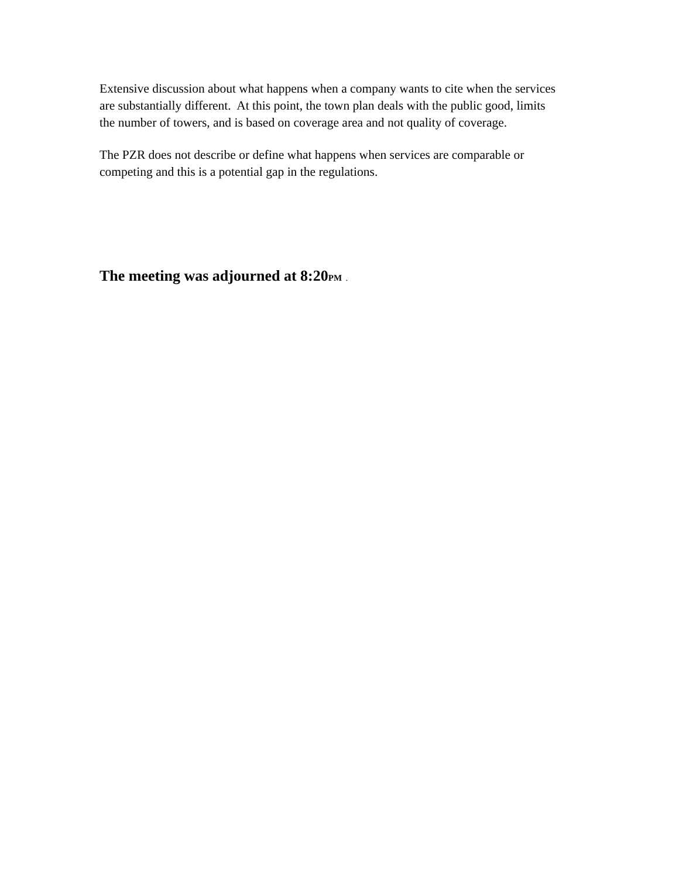Extensive discussion about what happens when a company wants to cite when the services are substantially different. At this point, the town plan deals with the public good, limits the number of towers, and is based on coverage area and not quality of coverage.
The PZR does not describe or define what happens when services are comparable or competing and this is a potential gap in the regulations.
The meeting was adjourned at 8:20PM .